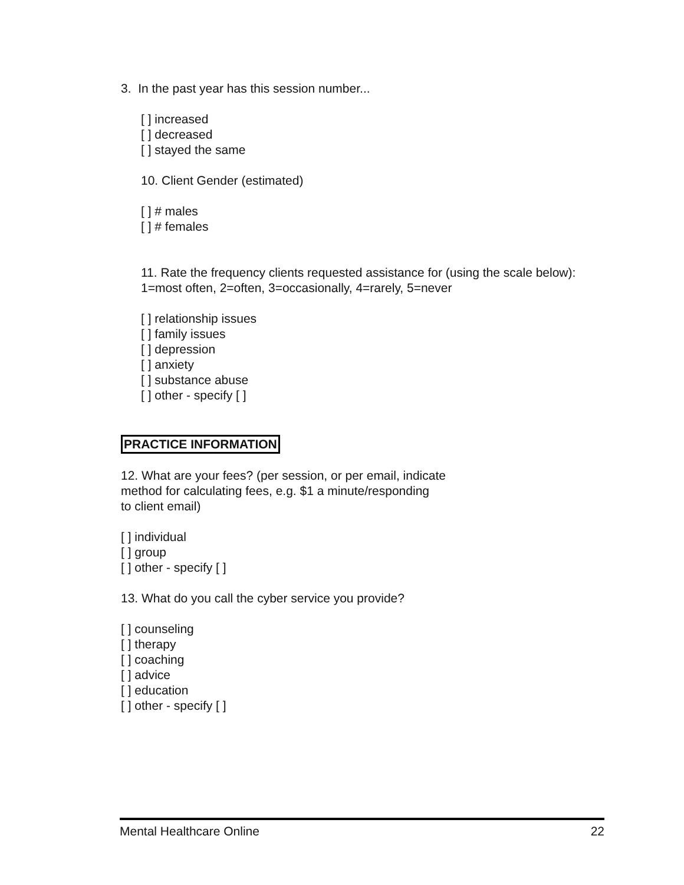3. In the past year has this session number...
[ ] increased
[ ] decreased
[ ] stayed the same
10. Client Gender (estimated)
[ ] # males
[ ] # females
11. Rate the frequency clients requested assistance for (using the scale below):
1=most often, 2=often, 3=occasionally, 4=rarely, 5=never
[ ] relationship issues
[ ] family issues
[ ] depression
[ ] anxiety
[ ] substance abuse
[ ] other - specify [ ]
PRACTICE INFORMATION
12. What are your fees? (per session, or per email, indicate
method for calculating fees, e.g. $1 a minute/responding
to client email)
[ ] individual
[ ] group
[ ] other - specify [ ]
13. What do you call the cyber service you provide?
[ ] counseling
[ ] therapy
[ ] coaching
[ ] advice
[ ] education
[ ] other - specify [ ]
Mental Healthcare Online 22